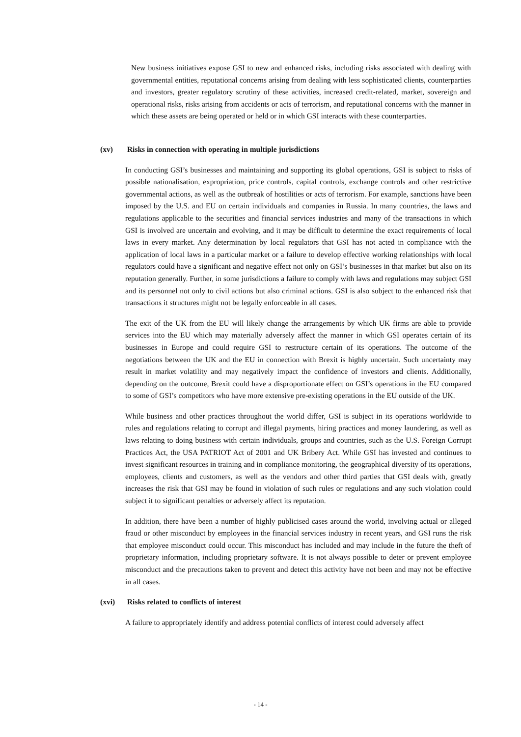New business initiatives expose GSI to new and enhanced risks, including risks associated with dealing with governmental entities, reputational concerns arising from dealing with less sophisticated clients, counterparties and investors, greater regulatory scrutiny of these activities, increased credit-related, market, sovereign and operational risks, risks arising from accidents or acts of terrorism, and reputational concerns with the manner in which these assets are being operated or held or in which GSI interacts with these counterparties.
(xv) Risks in connection with operating in multiple jurisdictions
In conducting GSI’s businesses and maintaining and supporting its global operations, GSI is subject to risks of possible nationalisation, expropriation, price controls, capital controls, exchange controls and other restrictive governmental actions, as well as the outbreak of hostilities or acts of terrorism. For example, sanctions have been imposed by the U.S. and EU on certain individuals and companies in Russia. In many countries, the laws and regulations applicable to the securities and financial services industries and many of the transactions in which GSI is involved are uncertain and evolving, and it may be difficult to determine the exact requirements of local laws in every market. Any determination by local regulators that GSI has not acted in compliance with the application of local laws in a particular market or a failure to develop effective working relationships with local regulators could have a significant and negative effect not only on GSI’s businesses in that market but also on its reputation generally. Further, in some jurisdictions a failure to comply with laws and regulations may subject GSI and its personnel not only to civil actions but also criminal actions. GSI is also subject to the enhanced risk that transactions it structures might not be legally enforceable in all cases.
The exit of the UK from the EU will likely change the arrangements by which UK firms are able to provide services into the EU which may materially adversely affect the manner in which GSI operates certain of its businesses in Europe and could require GSI to restructure certain of its operations. The outcome of the negotiations between the UK and the EU in connection with Brexit is highly uncertain. Such uncertainty may result in market volatility and may negatively impact the confidence of investors and clients. Additionally, depending on the outcome, Brexit could have a disproportionate effect on GSI’s operations in the EU compared to some of GSI’s competitors who have more extensive pre-existing operations in the EU outside of the UK.
While business and other practices throughout the world differ, GSI is subject in its operations worldwide to rules and regulations relating to corrupt and illegal payments, hiring practices and money laundering, as well as laws relating to doing business with certain individuals, groups and countries, such as the U.S. Foreign Corrupt Practices Act, the USA PATRIOT Act of 2001 and UK Bribery Act. While GSI has invested and continues to invest significant resources in training and in compliance monitoring, the geographical diversity of its operations, employees, clients and customers, as well as the vendors and other third parties that GSI deals with, greatly increases the risk that GSI may be found in violation of such rules or regulations and any such violation could subject it to significant penalties or adversely affect its reputation.
In addition, there have been a number of highly publicised cases around the world, involving actual or alleged fraud or other misconduct by employees in the financial services industry in recent years, and GSI runs the risk that employee misconduct could occur. This misconduct has included and may include in the future the theft of proprietary information, including proprietary software. It is not always possible to deter or prevent employee misconduct and the precautions taken to prevent and detect this activity have not been and may not be effective in all cases.
(xvi) Risks related to conflicts of interest
A failure to appropriately identify and address potential conflicts of interest could adversely affect
- 14 -